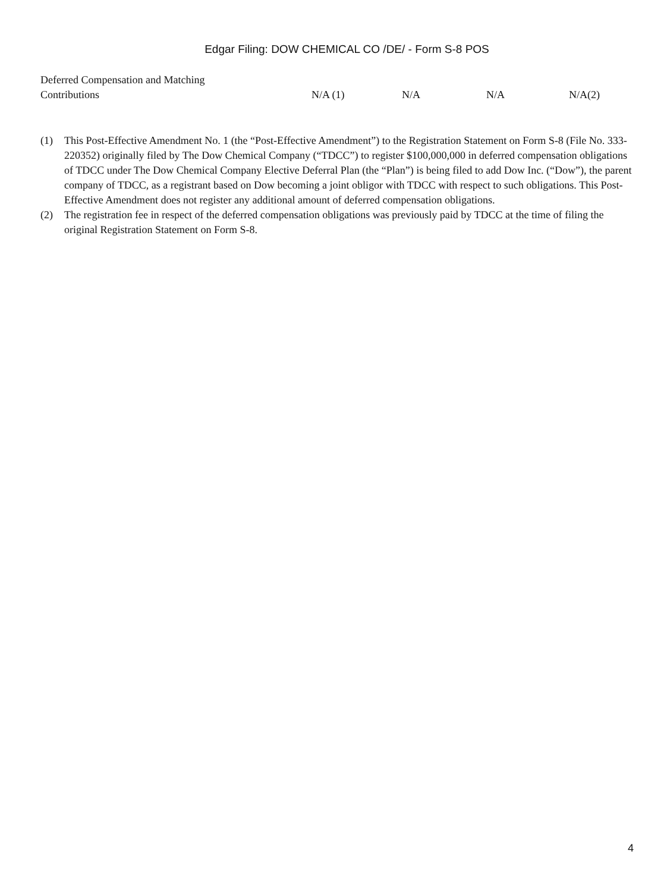Edgar Filing: DOW CHEMICAL CO /DE/ - Form S-8 POS
| Deferred Compensation and Matching Contributions | N/A (1) | N/A | N/A | N/A(2) |
(1) This Post-Effective Amendment No. 1 (the “Post-Effective Amendment”) to the Registration Statement on Form S-8 (File No. 333-220352) originally filed by The Dow Chemical Company (“TDCC”) to register $100,000,000 in deferred compensation obligations of TDCC under The Dow Chemical Company Elective Deferral Plan (the “Plan”) is being filed to add Dow Inc. (“Dow”), the parent company of TDCC, as a registrant based on Dow becoming a joint obligor with TDCC with respect to such obligations. This Post-Effective Amendment does not register any additional amount of deferred compensation obligations.
(2) The registration fee in respect of the deferred compensation obligations was previously paid by TDCC at the time of filing the original Registration Statement on Form S-8.
4